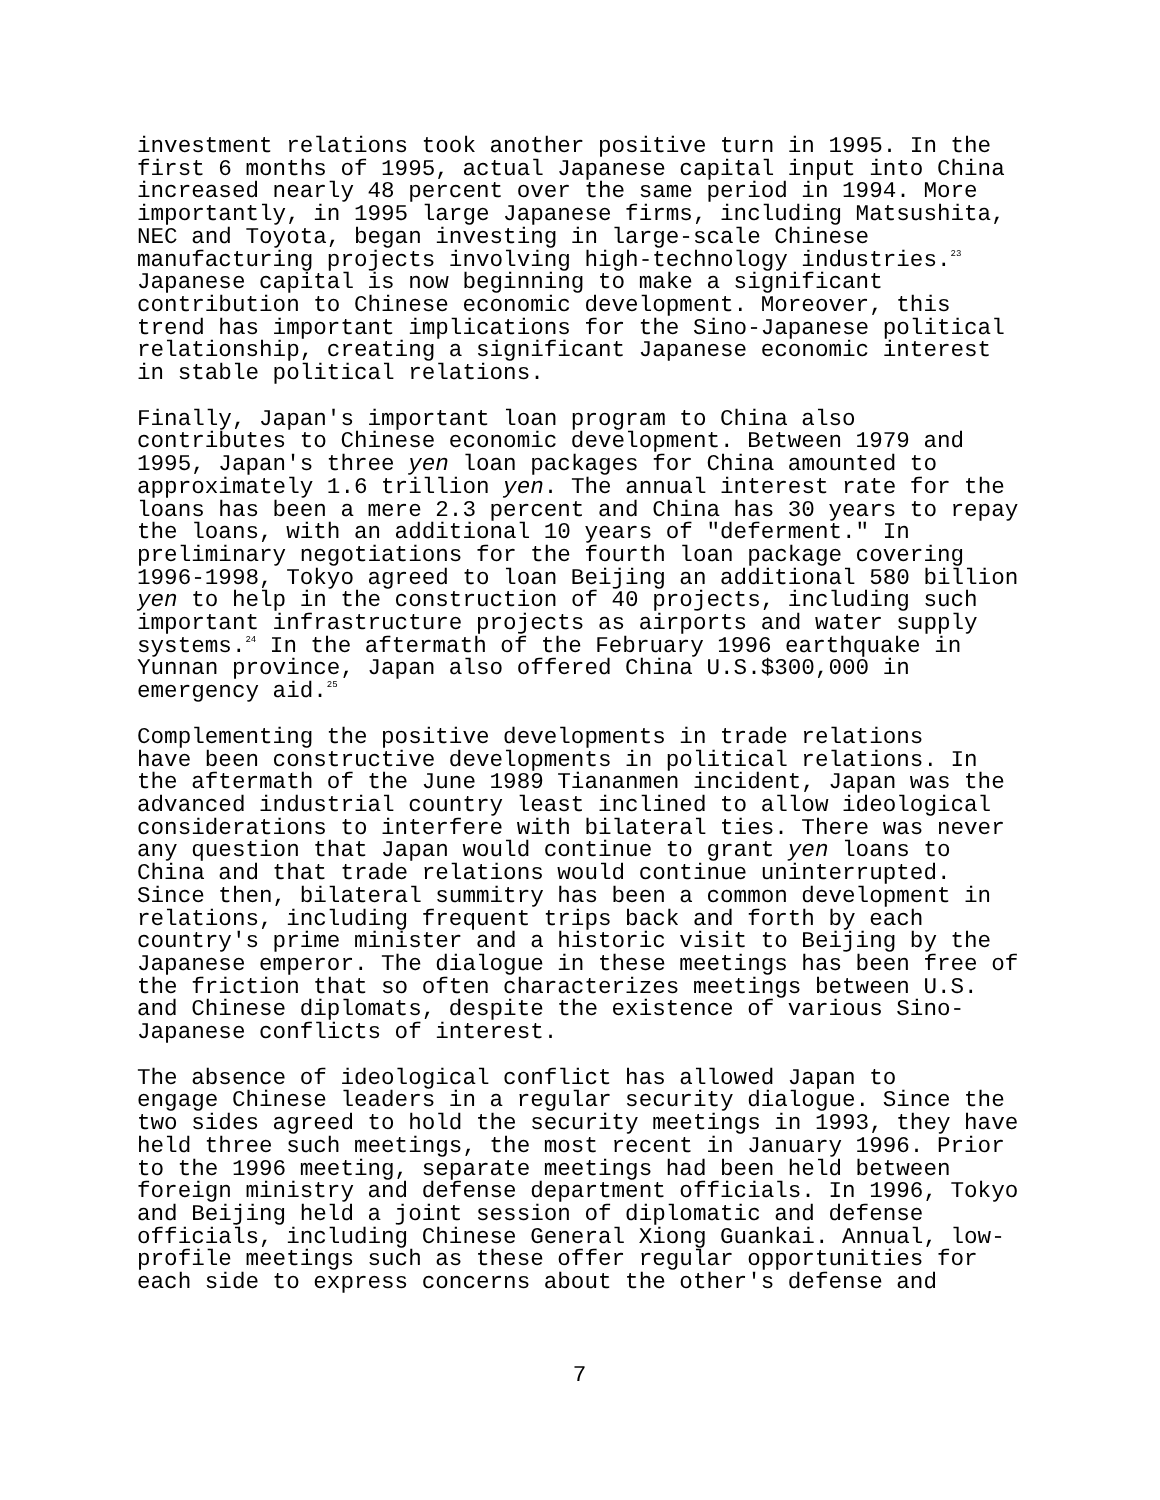investment relations took another positive turn in 1995. In the first 6 months of 1995, actual Japanese capital input into China increased nearly 48 percent over the same period in 1994. More importantly, in 1995 large Japanese firms, including Matsushita, NEC and Toyota, began investing in large-scale Chinese manufacturing projects involving high-technology industries.<sup>23</sup> Japanese capital is now beginning to make a significant contribution to Chinese economic development. Moreover, this trend has important implications for the Sino-Japanese political relationship, creating a significant Japanese economic interest in stable political relations.
Finally, Japan's important loan program to China also contributes to Chinese economic development. Between 1979 and 1995, Japan's three yen loan packages for China amounted to approximately 1.6 trillion yen. The annual interest rate for the loans has been a mere 2.3 percent and China has 30 years to repay the loans, with an additional 10 years of "deferment." In preliminary negotiations for the fourth loan package covering 1996-1998, Tokyo agreed to loan Beijing an additional 580 billion yen to help in the construction of 40 projects, including such important infrastructure projects as airports and water supply systems.<sup>24</sup> In the aftermath of the February 1996 earthquake in Yunnan province, Japan also offered China U.S.$300,000 in emergency aid.<sup>25</sup>
Complementing the positive developments in trade relations have been constructive developments in political relations. In the aftermath of the June 1989 Tiananmen incident, Japan was the advanced industrial country least inclined to allow ideological considerations to interfere with bilateral ties. There was never any question that Japan would continue to grant yen loans to China and that trade relations would continue uninterrupted. Since then, bilateral summitry has been a common development in relations, including frequent trips back and forth by each country's prime minister and a historic visit to Beijing by the Japanese emperor. The dialogue in these meetings has been free of the friction that so often characterizes meetings between U.S. and Chinese diplomats, despite the existence of various Sino- Japanese conflicts of interest.
The absence of ideological conflict has allowed Japan to engage Chinese leaders in a regular security dialogue. Since the two sides agreed to hold the security meetings in 1993, they have held three such meetings, the most recent in January 1996. Prior to the 1996 meeting, separate meetings had been held between foreign ministry and defense department officials. In 1996, Tokyo and Beijing held a joint session of diplomatic and defense officials, including Chinese General Xiong Guankai. Annual, low- profile meetings such as these offer regular opportunities for each side to express concerns about the other's defense and
7